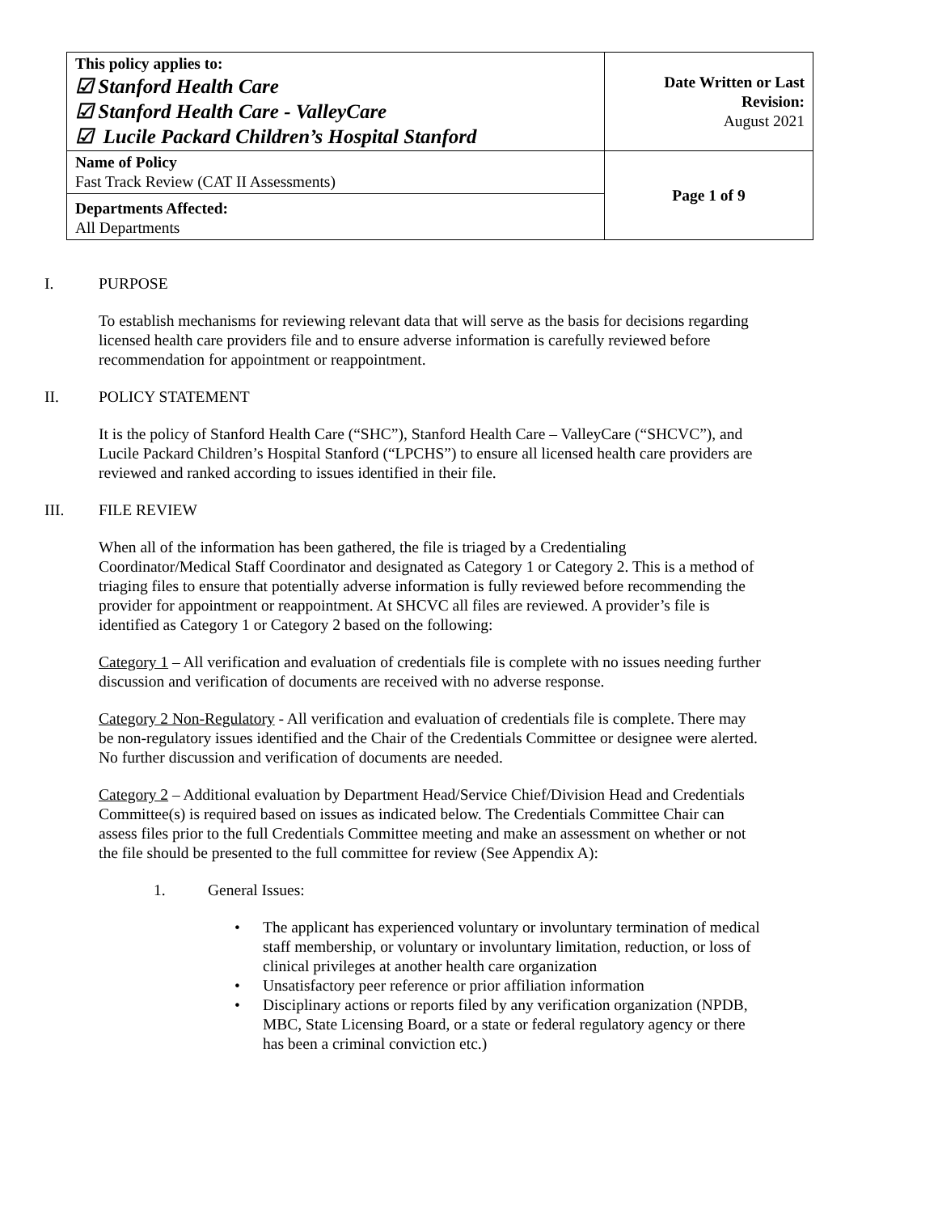| This policy applies to: ☑ Stanford Health Care ☑ Stanford Health Care - ValleyCare ☑ Lucile Packard Children’s Hospital Stanford | Date Written or Last Revision: August 2021 |
| Name of Policy Fast Track Review (CAT II Assessments) | Page 1 of 9 |
| Departments Affected: All Departments | |
I. PURPOSE
To establish mechanisms for reviewing relevant data that will serve as the basis for decisions regarding licensed health care providers file and to ensure adverse information is carefully reviewed before recommendation for appointment or reappointment.
II. POLICY STATEMENT
It is the policy of Stanford Health Care (“SHC”), Stanford Health Care – ValleyCare (“SHCVC”), and Lucile Packard Children’s Hospital Stanford (“LPCHS”) to ensure all licensed health care providers are reviewed and ranked according to issues identified in their file.
III. FILE REVIEW
When all of the information has been gathered, the file is triaged by a Credentialing Coordinator/Medical Staff Coordinator and designated as Category 1 or Category 2. This is a method of triaging files to ensure that potentially adverse information is fully reviewed before recommending the provider for appointment or reappointment. At SHCVC all files are reviewed. A provider’s file is identified as Category 1 or Category 2 based on the following:
Category 1 – All verification and evaluation of credentials file is complete with no issues needing further discussion and verification of documents are received with no adverse response.
Category 2 Non-Regulatory - All verification and evaluation of credentials file is complete. There may be non-regulatory issues identified and the Chair of the Credentials Committee or designee were alerted. No further discussion and verification of documents are needed.
Category 2 – Additional evaluation by Department Head/Service Chief/Division Head and Credentials Committee(s) is required based on issues as indicated below. The Credentials Committee Chair can assess files prior to the full Credentials Committee meeting and make an assessment on whether or not the file should be presented to the full committee for review (See Appendix A):
1. General Issues:
• The applicant has experienced voluntary or involuntary termination of medical staff membership, or voluntary or involuntary limitation, reduction, or loss of clinical privileges at another health care organization
• Unsatisfactory peer reference or prior affiliation information
• Disciplinary actions or reports filed by any verification organization (NPDB, MBC, State Licensing Board, or a state or federal regulatory agency or there has been a criminal conviction etc.)